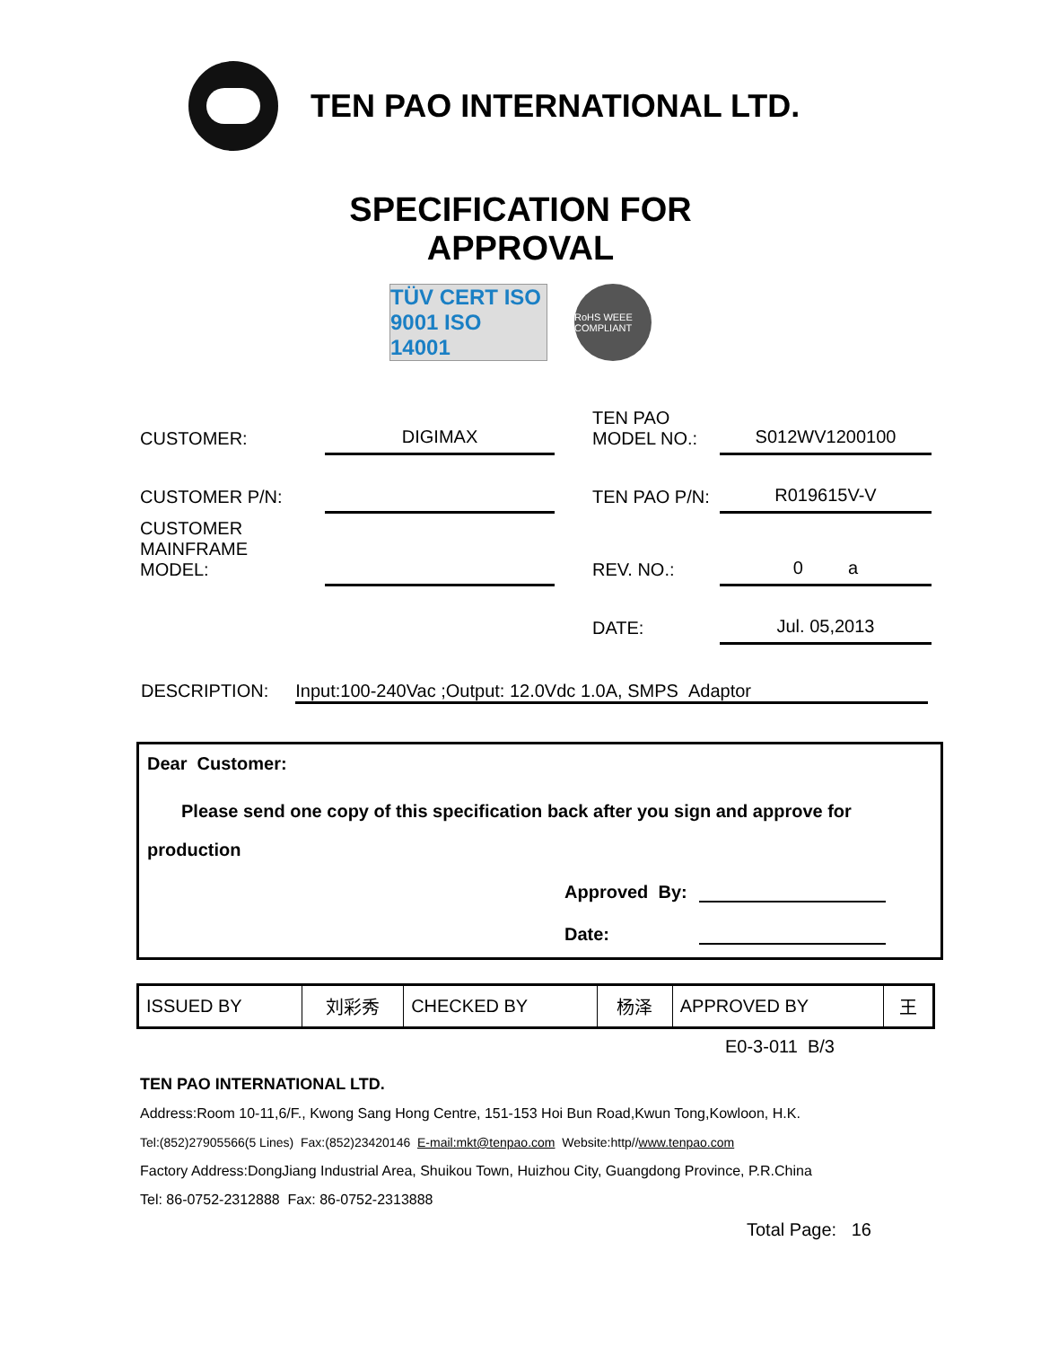TEN PAO INTERNATIONAL LTD.
SPECIFICATION FOR
APPROVAL
TÜV CERT ISO 9001 ISO 14001
RoHS WEEE COMPLIANT
| CUSTOMER: | DIGIMAX | | TEN PAO MODEL NO.: | S012WV1200100 |
| CUSTOMER P/N: | | | TEN PAO P/N: | R019615V-V |
| CUSTOMER MAINFRAME MODEL: | | | REV. NO.: | 0 a |
| | | | DATE: | Jul. 05,2013 |
DESCRIPTION: Input:100-240Vac ;Output: 12.0Vdc 1.0A, SMPS Adaptor
Dear Customer:
Please send one copy of this specification back after you sign and approve for
production
Approved By:
Date:
| ISSUED BY | 刘彩秀 | CHECKED BY | 杨泽 | APPROVED BY | 王 |
E0-3-011 B/3
TEN PAO INTERNATIONAL LTD.
Address:Room 10-11,6/F., Kwong Sang Hong Centre, 151-153 Hoi Bun Road,Kwun Tong,Kowloon, H.K.
Tel:(852)27905566(5 Lines) Fax:(852)23420146 E-mail:mkt@tenpao.com Website:http//www.tenpao.com
Factory Address:DongJiang Industrial Area, Shuikou Town, Huizhou City, Guangdong Province, P.R.China
Tel: 86-0752-2312888 Fax: 86-0752-2313888
Total Page: 16